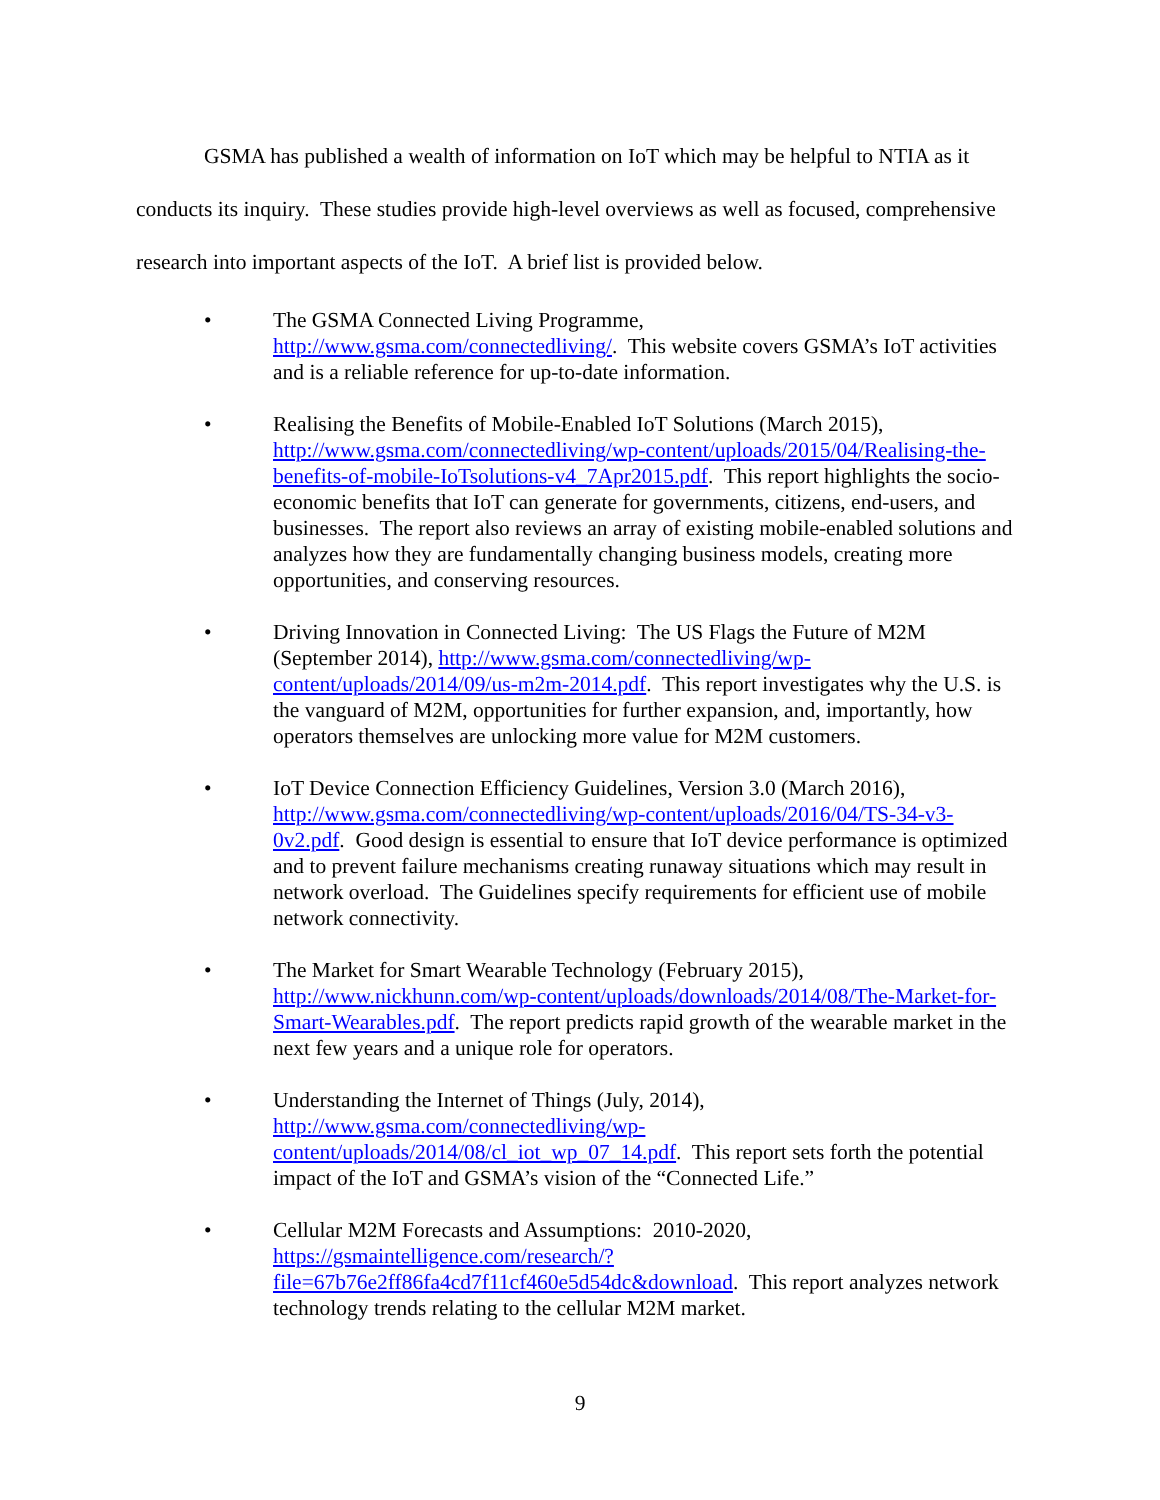GSMA has published a wealth of information on IoT which may be helpful to NTIA as it conducts its inquiry. These studies provide high-level overviews as well as focused, comprehensive research into important aspects of the IoT. A brief list is provided below.
• The GSMA Connected Living Programme,
http://www.gsma.com/connectedliving/. This website covers GSMA’s IoT activities and is a reliable reference for up-to-date information.
• Realising the Benefits of Mobile-Enabled IoT Solutions (March 2015), http://www.gsma.com/connectedliving/wp-content/uploads/2015/04/Realising-the-benefits-of-mobile-IoTsolutions-v4_7Apr2015.pdf. This report highlights the socio-economic benefits that IoT can generate for governments, citizens, end-users, and businesses. The report also reviews an array of existing mobile-enabled solutions and analyzes how they are fundamentally changing business models, creating more opportunities, and conserving resources.
• Driving Innovation in Connected Living: The US Flags the Future of M2M (September 2014), http://www.gsma.com/connectedliving/wp-content/uploads/2014/09/us-m2m-2014.pdf. This report investigates why the U.S. is the vanguard of M2M, opportunities for further expansion, and, importantly, how operators themselves are unlocking more value for M2M customers.
• IoT Device Connection Efficiency Guidelines, Version 3.0 (March 2016), http://www.gsma.com/connectedliving/wp-content/uploads/2016/04/TS-34-v3-0v2.pdf. Good design is essential to ensure that IoT device performance is optimized and to prevent failure mechanisms creating runaway situations which may result in network overload. The Guidelines specify requirements for efficient use of mobile network connectivity.
• The Market for Smart Wearable Technology (February 2015), http://www.nickhunn.com/wp-content/uploads/downloads/2014/08/The-Market-for-Smart-Wearables.pdf. The report predicts rapid growth of the wearable market in the next few years and a unique role for operators.
• Understanding the Internet of Things (July, 2014),
http://www.gsma.com/connectedliving/wp-content/uploads/2014/08/cl_iot_wp_07_14.pdf. This report sets forth the potential impact of the IoT and GSMA’s vision of the “Connected Life.”
• Cellular M2M Forecasts and Assumptions: 2010-2020,
https://gsmaintelligence.com/research/?file=67b76e2ff86fa4cd7f11cf460e5d54dc&download. This report analyzes network technology trends relating to the cellular M2M market.
9